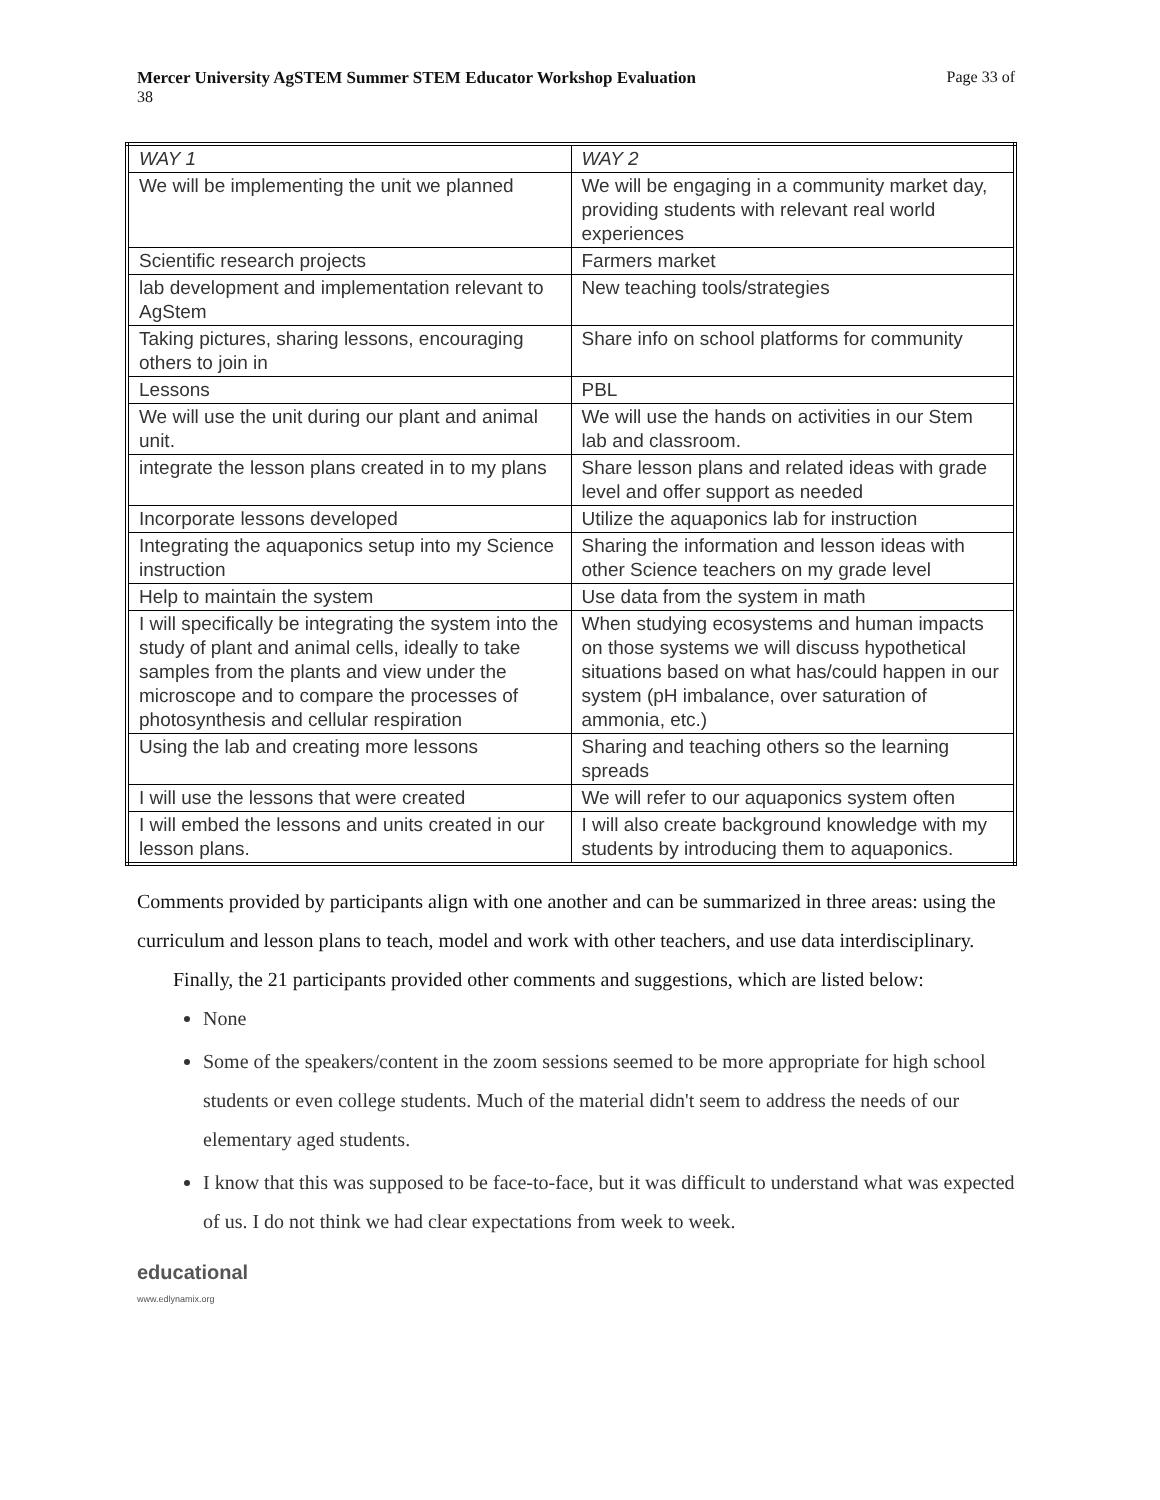Mercer University AgSTEM Summer STEM Educator Workshop Evaluation Page 33 of
38
| WAY 1 | WAY 2 |
| We will be implementing the unit we planned | We will be engaging in a community market day, providing students with relevant real world experiences |
| Scientific research projects | Farmers market |
| lab development and implementation relevant to AgStem | New teaching tools/strategies |
| Taking pictures, sharing lessons, encouraging others to join in | Share info on school platforms for community |
| Lessons | PBL |
| We will use the unit during our plant and animal unit. | We will use the hands on activities in our Stem lab and classroom. |
| integrate the lesson plans created in to my plans | Share lesson plans and related ideas with grade level and offer support as needed |
| Incorporate lessons developed | Utilize the aquaponics lab for instruction |
| Integrating the aquaponics setup into my Science instruction | Sharing the information and lesson ideas with other Science teachers on my grade level |
| Help to maintain the system | Use data from the system in math |
| I will specifically be integrating the system into the study of plant and animal cells, ideally to take samples from the plants and view under the microscope and to compare the processes of photosynthesis and cellular respiration | When studying ecosystems and human impacts on those systems we will discuss hypothetical situations based on what has/could happen in our system (pH imbalance, over saturation of ammonia, etc.) |
| Using the lab and creating more lessons | Sharing and teaching others so the learning spreads |
| I will use the lessons that were created | We will refer to our aquaponics system often |
| I will embed the lessons and units created in our lesson plans. | I will also create background knowledge with my students by introducing them to aquaponics. |
Comments provided by participants align with one another and can be summarized in three areas: using the curriculum and lesson plans to teach, model and work with other teachers, and use data interdisciplinary.
Finally, the 21 participants provided other comments and suggestions, which are listed below:
None
Some of the speakers/content in the zoom sessions seemed to be more appropriate for high school students or even college students. Much of the material didn't seem to address the needs of our elementary aged students.
I know that this was supposed to be face-to-face, but it was difficult to understand what was expected of us. I do not think we had clear expectations from week to week.
educational
www.edlynamix.org